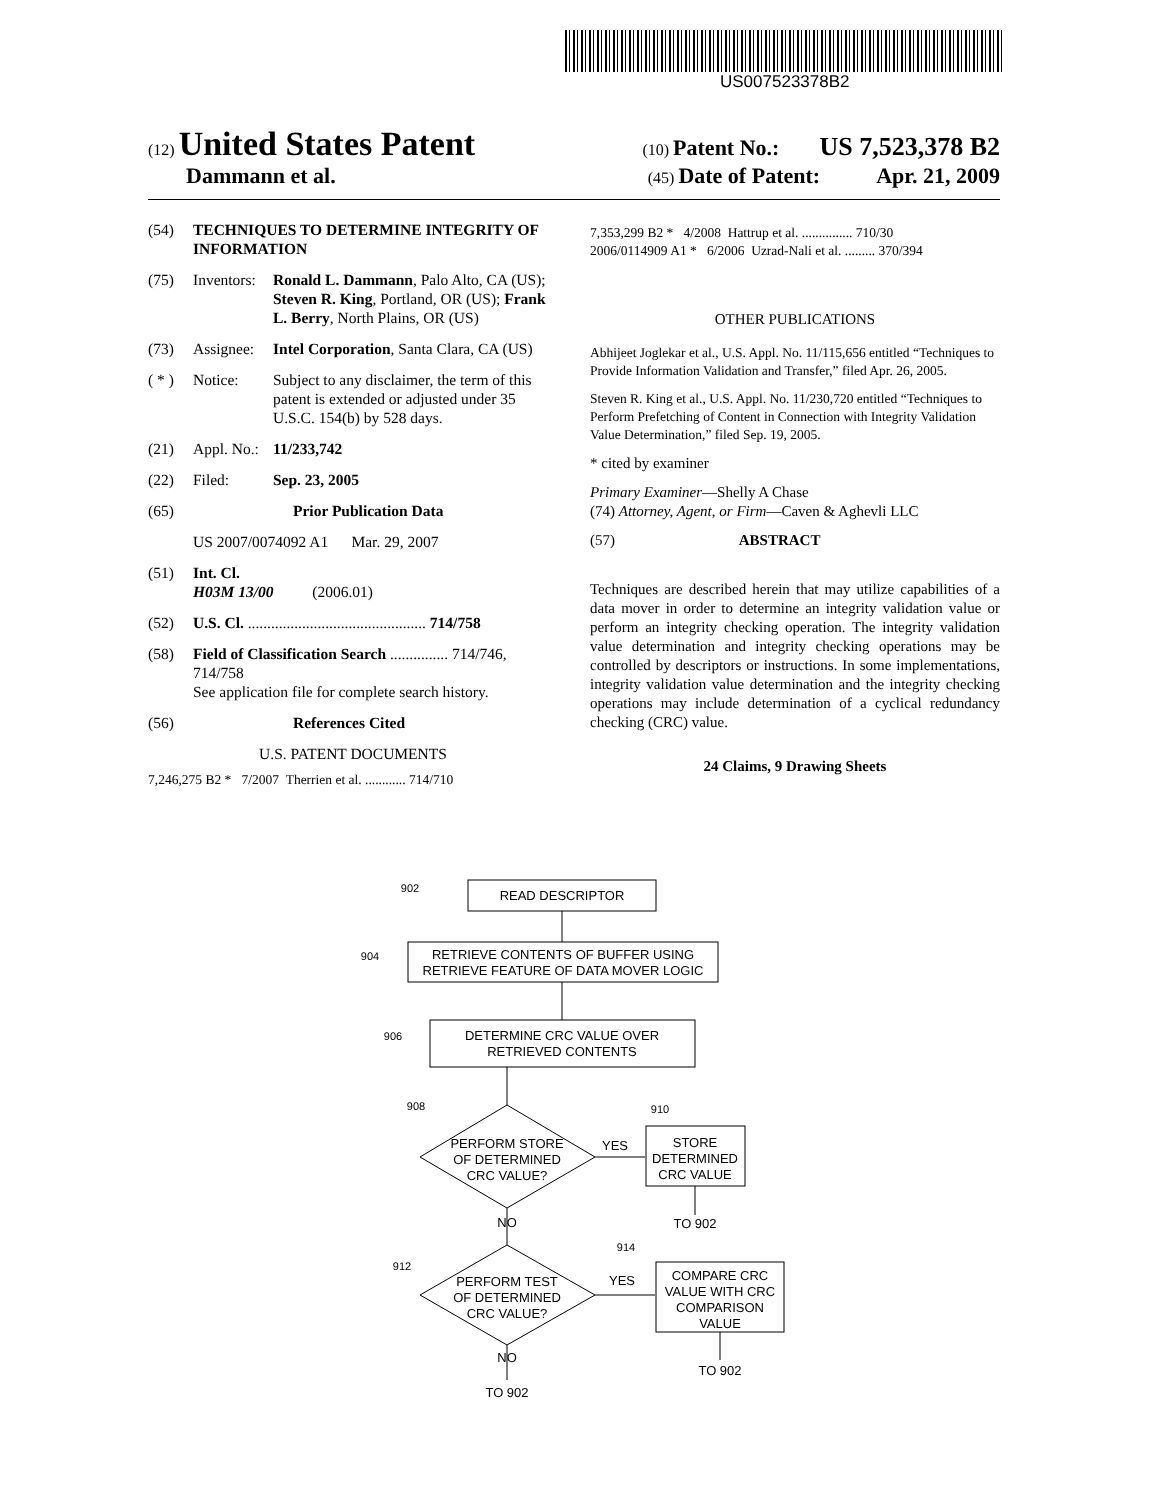US007523378B2
(12) United States Patent (10) Patent No.: US 7,523,378 B2
Dammann et al. (45) Date of Patent: Apr. 21, 2009
(54) TECHNIQUES TO DETERMINE INTEGRITY OF INFORMATION
(75) Inventors: Ronald L. Dammann, Palo Alto, CA (US); Steven R. King, Portland, OR (US); Frank L. Berry, North Plains, OR (US)
(73) Assignee: Intel Corporation, Santa Clara, CA (US)
( * ) Notice: Subject to any disclaimer, the term of this patent is extended or adjusted under 35 U.S.C. 154(b) by 528 days.
(21) Appl. No.: 11/233,742
(22) Filed: Sep. 23, 2005
(65) Prior Publication Data
US 2007/0074092 A1 Mar. 29, 2007
(51) Int. Cl.
H03M 13/00 (2006.01)
(52) U.S. Cl. .............................................. 714/758
(58) Field of Classification Search ............... 714/746, 714/758
See application file for complete search history.
(56) References Cited
U.S. PATENT DOCUMENTS
7,246,275 B2 * 7/2007 Therrien et al. ............ 714/710
7,353,299 B2 * 4/2008 Hattrup et al. ............... 710/30
2006/0114909 A1 * 6/2006 Uzrad-Nali et al. ......... 370/394
OTHER PUBLICATIONS
Abhijeet Joglekar et al., U.S. Appl. No. 11/115,656 entitled “Techniques to Provide Information Validation and Transfer,” filed Apr. 26, 2005.
Steven R. King et al., U.S. Appl. No. 11/230,720 entitled “Techniques to Perform Prefetching of Content in Connection with Integrity Validation Value Determination,” filed Sep. 19, 2005.
* cited by examiner
Primary Examiner—Shelly A Chase
(74) Attorney, Agent, or Firm—Caven & Aghevli LLC
(57) ABSTRACT
Techniques are described herein that may utilize capabilities of a data mover in order to determine an integrity validation value or perform an integrity checking operation. The integrity validation value determination and integrity checking operations may be controlled by descriptors or instructions. In some implementations, integrity validation value determination and the integrity checking operations may include determination of a cyclical redundancy checking (CRC) value.
24 Claims, 9 Drawing Sheets
READ DESCRIPTOR
902
RETRIEVE CONTENTS OF BUFFER USING
RETRIEVE FEATURE OF DATA MOVER LOGIC
904
DETERMINE CRC VALUE OVER
RETRIEVED CONTENTS
906
908
PERFORM STORE
OF DETERMINED
CRC VALUE?
YES
910
STORE
DETERMINED
CRC VALUE
TO 902
NO
912
PERFORM TEST
OF DETERMINED
CRC VALUE?
YES
914
COMPARE CRC
VALUE WITH CRC
COMPARISON
VALUE
TO 902
NO
TO 902